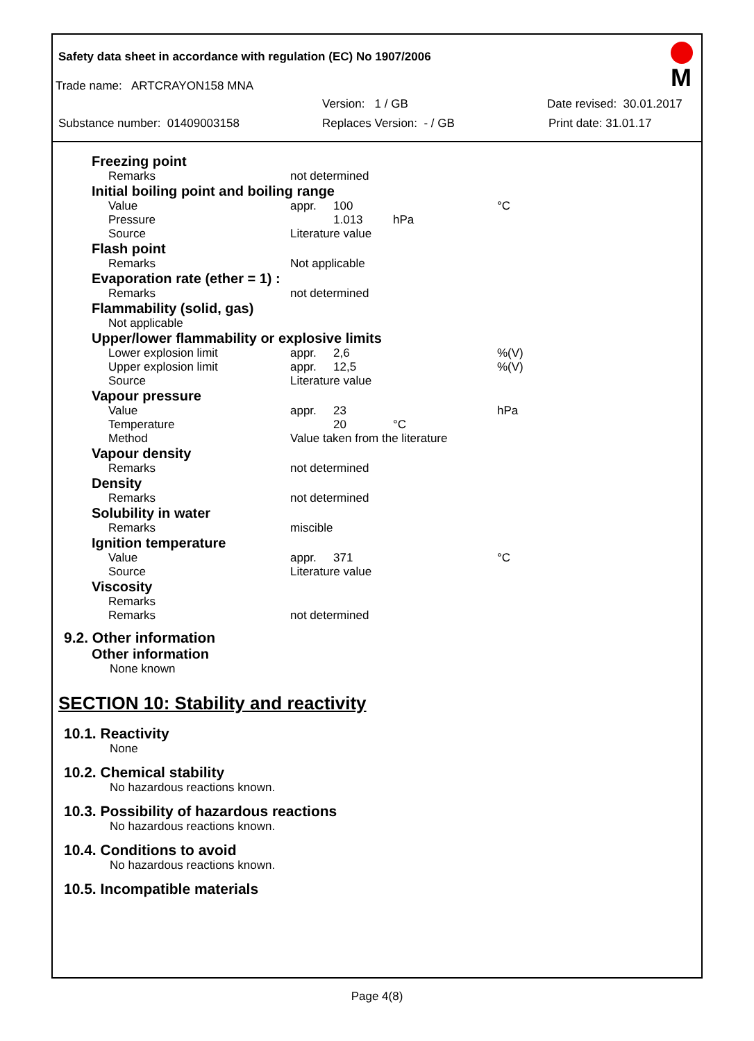Safety data sheet in accordance with regulation (EC) No 1907/2006
M
Trade name: ARTCRAYON158 MNA
Version: 1 / GB Date revised: 30.01.2017
Substance number: 01409003158 Replaces Version: - / GB Print date: 31.01.17
Freezing point
| Remarks | not determined |
Initial boiling point and boiling range
| Value | appr. | 100 | | °C |
| Pressure | | 1.013 | hPa | |
| Source | Literature value | | | |
Flash point
| Remarks | Not applicable |
Evaporation rate (ether = 1) :
| Remarks | not determined |
Flammability (solid, gas)
| Not applicable |
Upper/lower flammability or explosive limits
| Lower explosion limit | appr. | 2,6 | | %(V) |
| Upper explosion limit | appr. | 12,5 | | %(V) |
| Source | Literature value | | | |
Vapour pressure
| Value | appr. | 23 | | hPa |
| Temperature | | 20 | °C | |
| Method | Value taken from the literature | | | |
Vapour density
| Remarks | not determined |
Density
| Remarks | not determined |
Solubility in water
| Remarks | miscible |
Ignition temperature
| Value | appr. | 371 | | °C |
| Source | Literature value | | | |
Viscosity
| Remarks | |
| Remarks | not determined |
9.2. Other information
Other information
None known
SECTION 10: Stability and reactivity
10.1. Reactivity
None
10.2. Chemical stability
No hazardous reactions known.
10.3. Possibility of hazardous reactions
No hazardous reactions known.
10.4. Conditions to avoid
No hazardous reactions known.
10.5. Incompatible materials
Page 4(8)